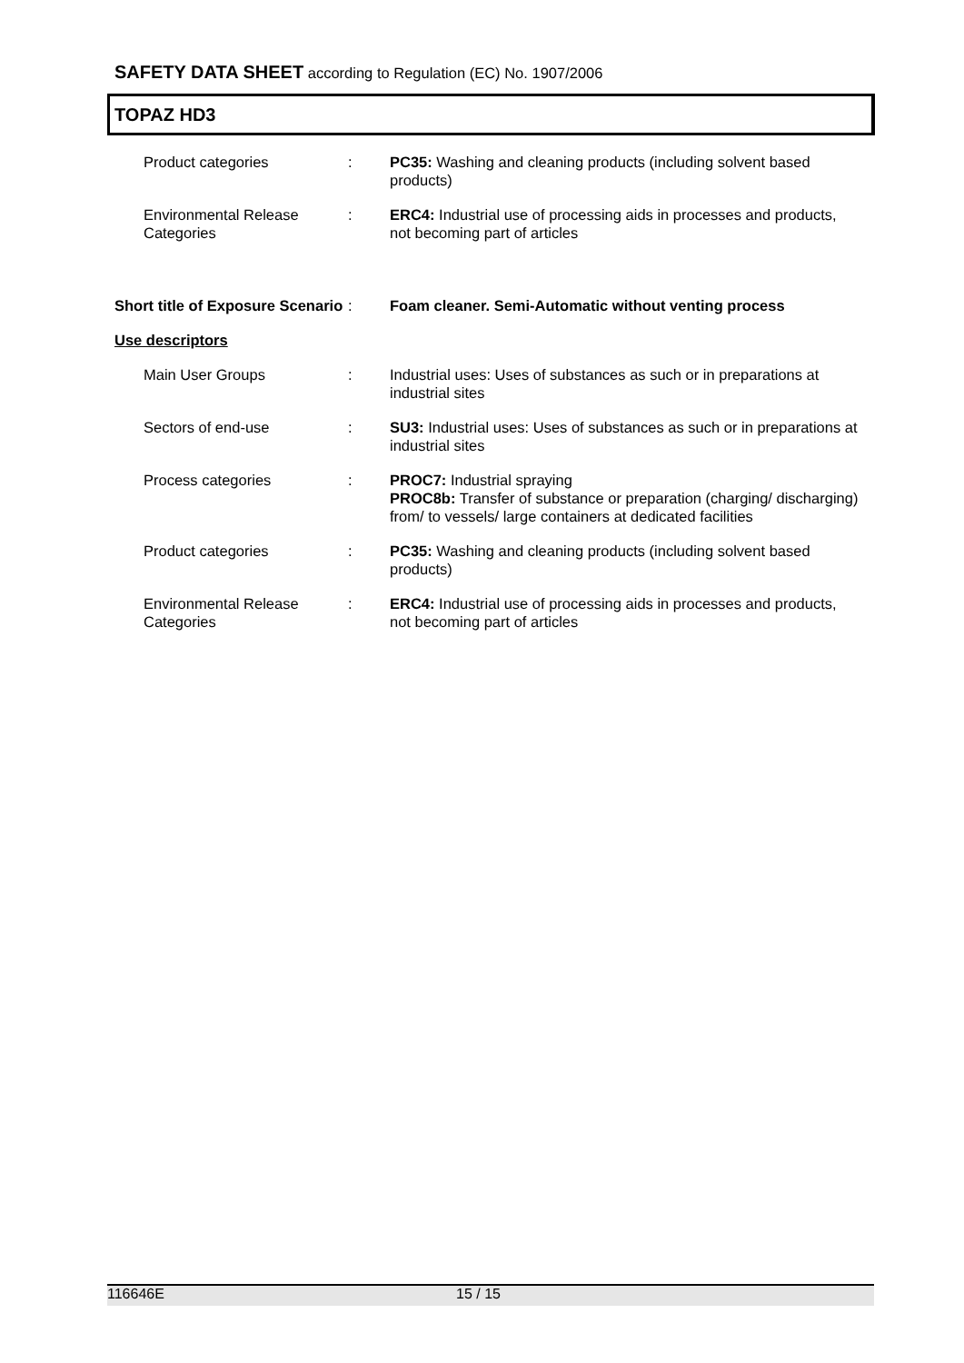SAFETY DATA SHEET according to Regulation (EC) No. 1907/2006
TOPAZ HD3
Product categories : PC35: Washing and cleaning products (including solvent based products)
Environmental Release Categories
: ERC4: Industrial use of processing aids in processes and products, not becoming part of articles
Short title of Exposure Scenario
: Foam cleaner. Semi-Automatic without venting process
Use descriptors
Main User Groups : Industrial uses: Uses of substances as such or in preparations at industrial sites
Sectors of end-use : SU3: Industrial uses: Uses of substances as such or in preparations at industrial sites
Process categories : PROC7: Industrial spraying
PROC8b: Transfer of substance or preparation (charging/ discharging) from/ to vessels/ large containers at dedicated facilities
Product categories : PC35: Washing and cleaning products (including solvent based products)
Environmental Release Categories
: ERC4: Industrial use of processing aids in processes and products, not becoming part of articles
116646E 15 / 15